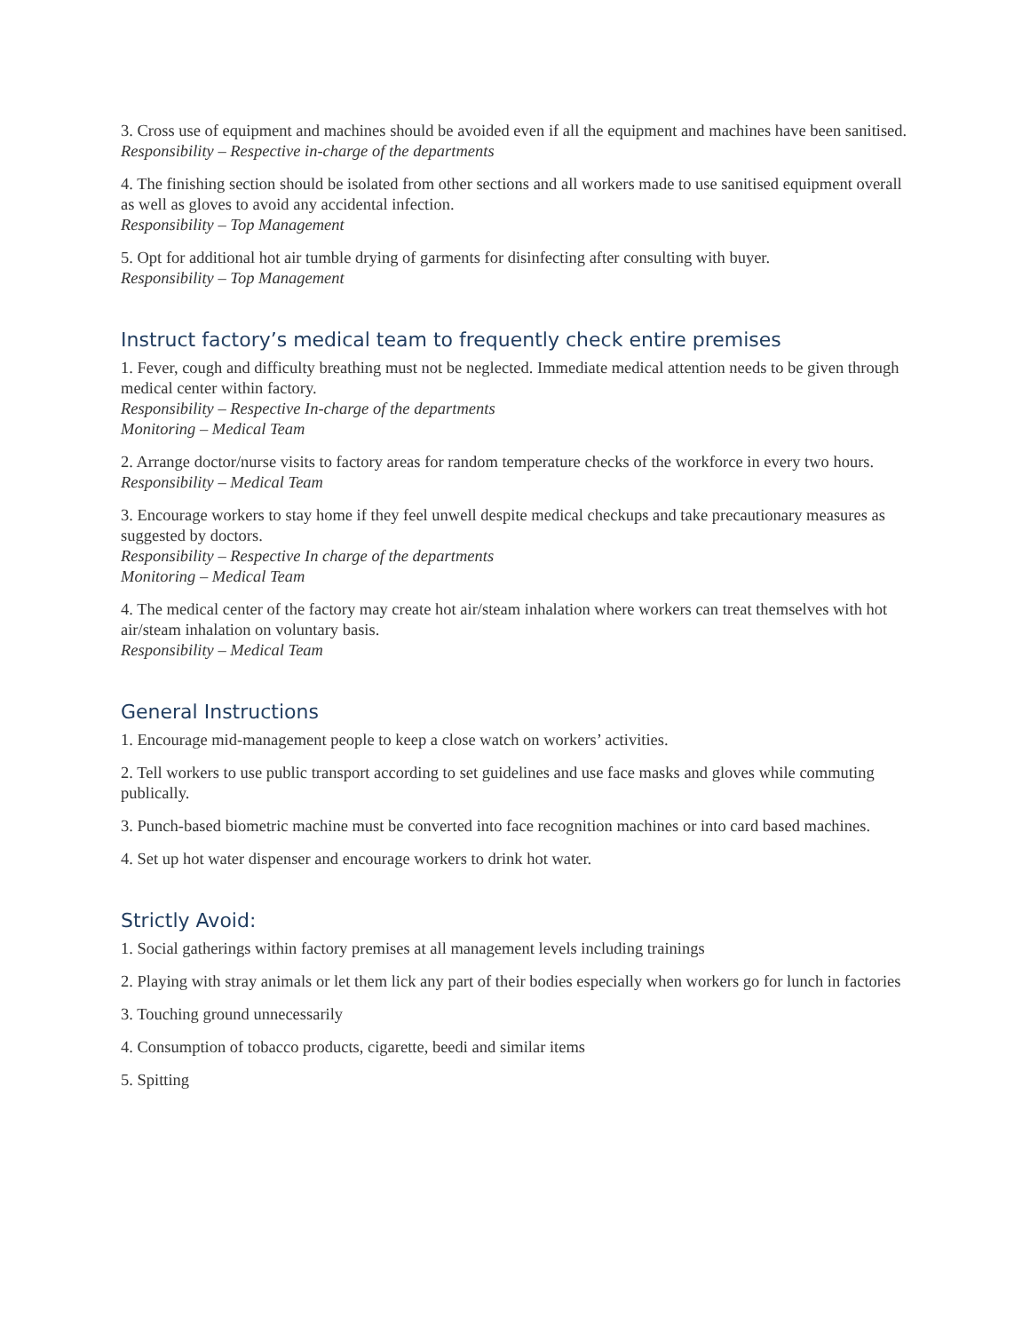3. Cross use of equipment and machines should be avoided even if all the equipment and machines have been sanitised.
Responsibility – Respective in-charge of the departments
4. The finishing section should be isolated from other sections and all workers made to use sanitised equipment overall as well as gloves to avoid any accidental infection.
Responsibility – Top Management
5. Opt for additional hot air tumble drying of garments for disinfecting after consulting with buyer.
Responsibility – Top Management
Instruct factory’s medical team to frequently check entire premises
1. Fever, cough and difficulty breathing must not be neglected. Immediate medical attention needs to be given through medical center within factory.
Responsibility – Respective In-charge of the departments
Monitoring – Medical Team
2. Arrange doctor/nurse visits to factory areas for random temperature checks of the workforce in every two hours.
Responsibility – Medical Team
3. Encourage workers to stay home if they feel unwell despite medical checkups and take precautionary measures as suggested by doctors.
Responsibility – Respective In charge of the departments
Monitoring – Medical Team
4. The medical center of the factory may create hot air/steam inhalation where workers can treat themselves with hot air/steam inhalation on voluntary basis.
Responsibility – Medical Team
General Instructions
1. Encourage mid-management people to keep a close watch on workers’ activities.
2. Tell workers to use public transport according to set guidelines and use face masks and gloves while commuting publically.
3. Punch-based biometric machine must be converted into face recognition machines or into card based machines.
4. Set up hot water dispenser and encourage workers to drink hot water.
Strictly Avoid:
1. Social gatherings within factory premises at all management levels including trainings
2. Playing with stray animals or let them lick any part of their bodies especially when workers go for lunch in factories
3. Touching ground unnecessarily
4. Consumption of tobacco products, cigarette, beedi and similar items
5. Spitting